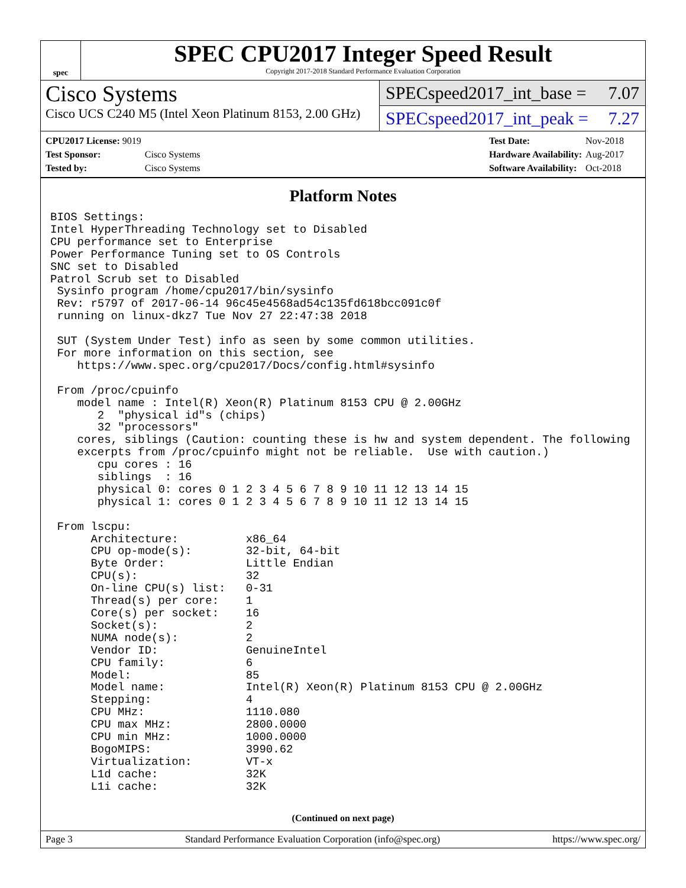spec
SPEC CPU2017 Integer Speed Result
Copyright 2017-2018 Standard Performance Evaluation Corporation
Cisco Systems
Cisco UCS C240 M5 (Intel Xeon Platinum 8153, 2.00 GHz)
SPECspeed2017_int_base = 7.07
SPECspeed2017_int_peak = 7.27
| CPU2017 License: 9019 | |
| Test Sponsor: | Cisco Systems |
| Tested by: | Cisco Systems |
| Test Date: | Nov-2018 |
| Hardware Availability: | Aug-2017 |
| Software Availability: | Oct-2018 |
Platform Notes
BIOS Settings:
Intel HyperThreading Technology set to Disabled
CPU performance set to Enterprise
Power Performance Tuning set to OS Controls
SNC set to Disabled
Patrol Scrub set to Disabled
 Sysinfo program /home/cpu2017/bin/sysinfo
 Rev: r5797 of 2017-06-14 96c45e4568ad54c135fd618bcc091c0f
 running on linux-dkz7 Tue Nov 27 22:47:38 2018

 SUT (System Under Test) info as seen by some common utilities.
 For more information on this section, see
    https://www.spec.org/cpu2017/Docs/config.html#sysinfo

 From /proc/cpuinfo
    model name : Intel(R) Xeon(R) Platinum 8153 CPU @ 2.00GHz
       2  "physical id"s (chips)
       32 "processors"
    cores, siblings (Caution: counting these is hw and system dependent. The following
    excerpts from /proc/cpuinfo might not be reliable.  Use with caution.)
       cpu cores : 16
       siblings  : 16
       physical 0: cores 0 1 2 3 4 5 6 7 8 9 10 11 12 13 14 15
       physical 1: cores 0 1 2 3 4 5 6 7 8 9 10 11 12 13 14 15

 From lscpu:
      Architecture:          x86_64
      CPU op-mode(s):        32-bit, 64-bit
      Byte Order:            Little Endian
      CPU(s):                32
      On-line CPU(s) list:   0-31
      Thread(s) per core:    1
      Core(s) per socket:    16
      Socket(s):             2
      NUMA node(s):          2
      Vendor ID:             GenuineIntel
      CPU family:            6
      Model:                 85
      Model name:            Intel(R) Xeon(R) Platinum 8153 CPU @ 2.00GHz
      Stepping:              4
      CPU MHz:               1110.080
      CPU max MHz:           2800.0000
      CPU min MHz:           1000.0000
      BogoMIPS:              3990.62
      Virtualization:        VT-x
      L1d cache:             32K
      L1i cache:             32K
(Continued on next page)
Page 3 Standard Performance Evaluation Corporation (info@spec.org) https://www.spec.org/